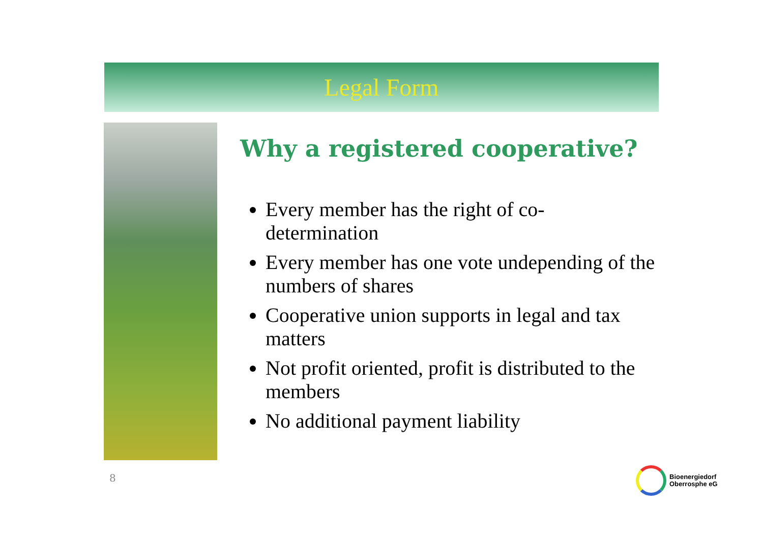Legal Form
Why a registered cooperative?
Every member has the right of co-determination
Every member has one vote undepending of the numbers of shares
Cooperative union supports in legal and tax matters
Not profit oriented, profit is distributed to the members
No additional payment liability
8
Bioenergiedorf
Oberrosphe eG